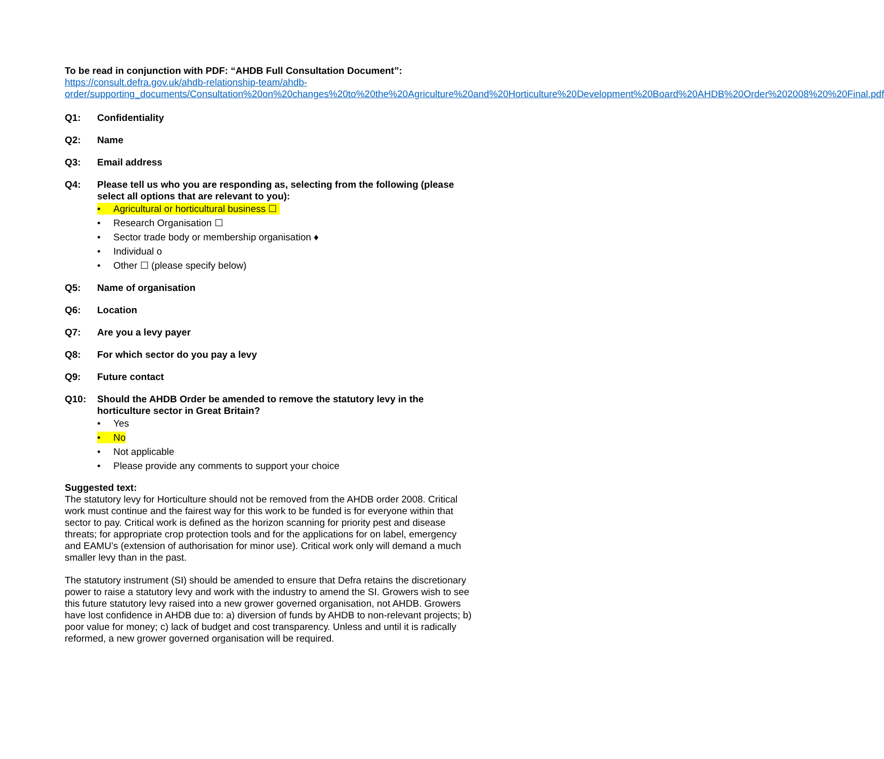To be read in conjunction with PDF: “AHDB Full Consultation Document”:
https://consult.defra.gov.uk/ahdb-relationship-team/ahdb-order/supporting_documents/Consultation%20on%20changes%20to%20the%20Agriculture%20and%20Horticulture%20Development%20Board%20AHDB%20Order%202008%20%20Final.pdf
Q1: Confidentiality
Q2: Name
Q3: Email address
Q4: Please tell us who you are responding as, selecting from the following (please select all options that are relevant to you):
• Agricultural or horticultural business ☐
• Research Organisation ☐
• Sector trade body or membership organisation ♦
• Individual ο
• Other ☐ (please specify below)
Q5: Name of organisation
Q6: Location
Q7: Are you a levy payer
Q8: For which sector do you pay a levy
Q9: Future contact
Q10: Should the AHDB Order be amended to remove the statutory levy in the horticulture sector in Great Britain?
• Yes
• No
• Not applicable
• Please provide any comments to support your choice
Suggested text:
The statutory levy for Horticulture should not be removed from the AHDB order 2008. Critical work must continue and the fairest way for this work to be funded is for everyone within that sector to pay. Critical work is defined as the horizon scanning for priority pest and disease threats; for appropriate crop protection tools and for the applications for on label, emergency and EAMU’s (extension of authorisation for minor use). Critical work only will demand a much smaller levy than in the past.
The statutory instrument (SI) should be amended to ensure that Defra retains the discretionary power to raise a statutory levy and work with the industry to amend the SI. Growers wish to see this future statutory levy raised into a new grower governed organisation, not AHDB. Growers have lost confidence in AHDB due to: a) diversion of funds by AHDB to non-relevant projects; b) poor value for money; c) lack of budget and cost transparency. Unless and until it is radically reformed, a new grower governed organisation will be required.